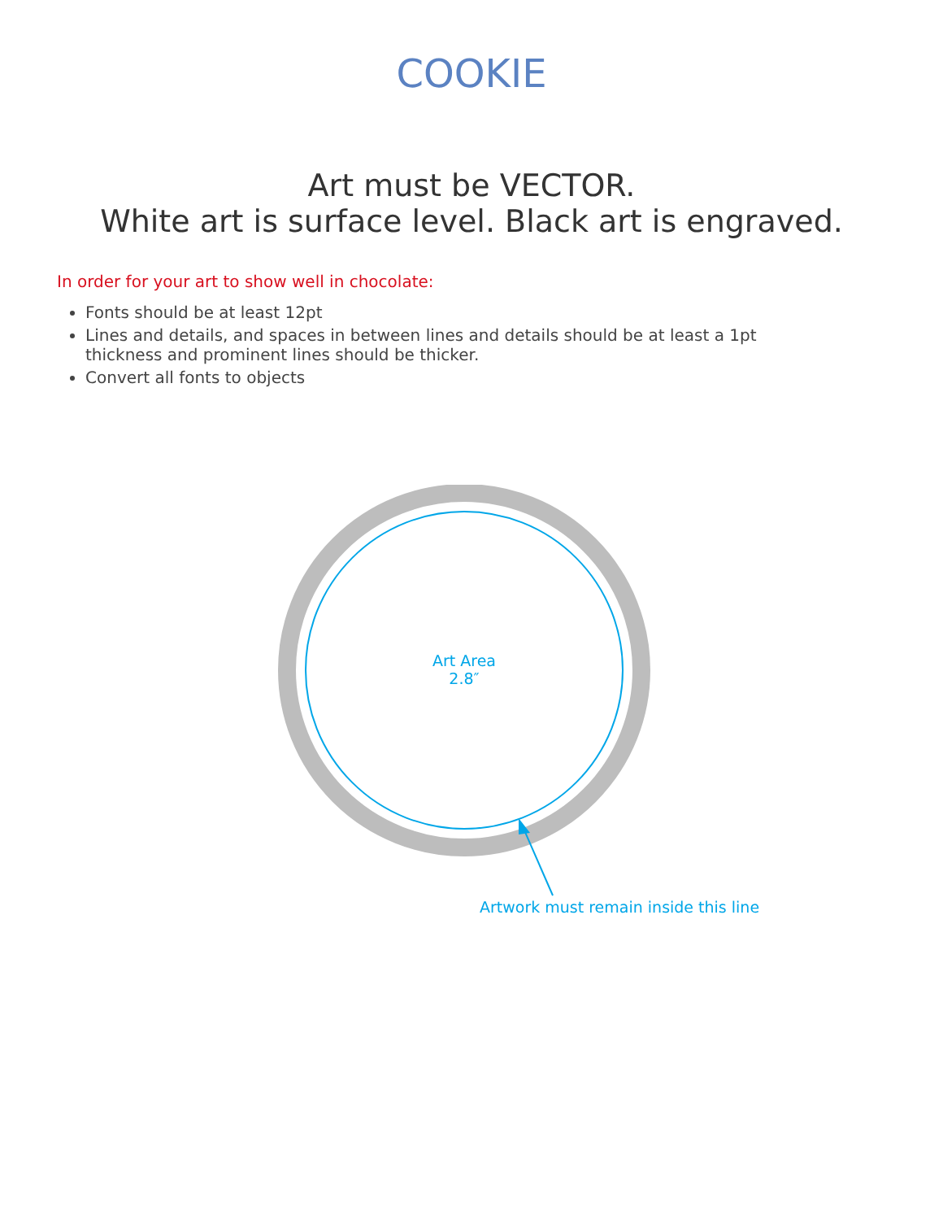COOKIE
Art must be VECTOR.
White art is surface level. Black art is engraved.
In order for your art to show well in chocolate:
Fonts should be at least 12pt
Lines and details, and spaces in between lines and details should be at least a 1pt thickness and prominent lines should be thicker.
Convert all fonts to objects
Art Area
2.8″
Artwork must remain inside this line